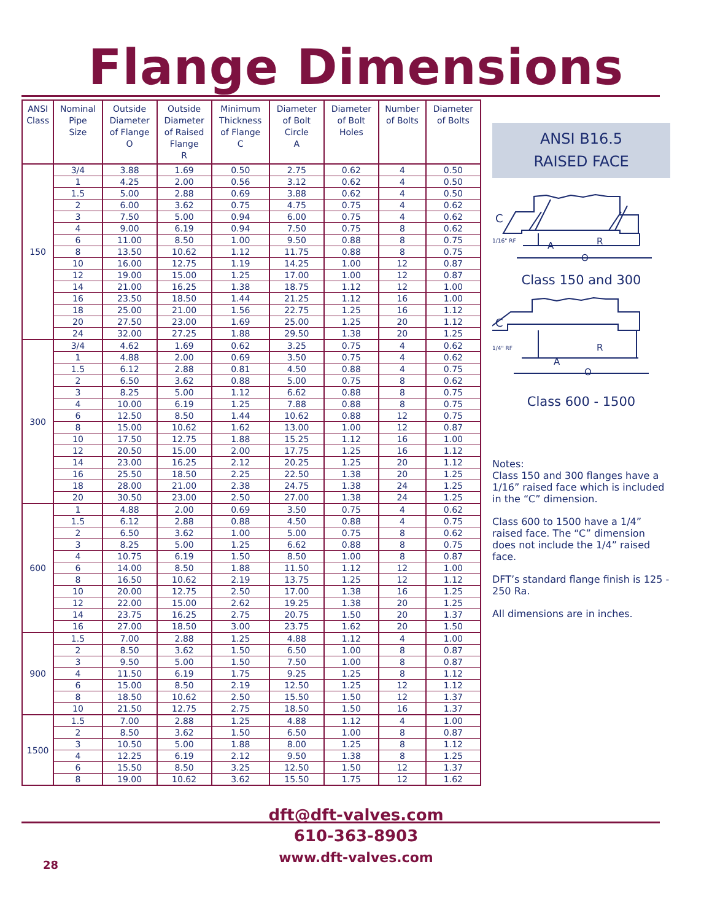Flange Dimensions
| ANSI Class | Nominal Pipe Size | Outside Diameter of Flange O | Outside Diameter of Raised Flange R | Minimum Thickness of Flange C | Diameter of Bolt Circle A | Diameter of Bolt Holes | Number of Bolts | Diameter of Bolts |
| --- | --- | --- | --- | --- | --- | --- | --- | --- |
| 150 | 3/4 | 3.88 | 1.69 | 0.50 | 2.75 | 0.62 | 4 | 0.50 |
| | 1 | 4.25 | 2.00 | 0.56 | 3.12 | 0.62 | 4 | 0.50 |
| | 1.5 | 5.00 | 2.88 | 0.69 | 3.88 | 0.62 | 4 | 0.50 |
| | 2 | 6.00 | 3.62 | 0.75 | 4.75 | 0.75 | 4 | 0.62 |
| | 3 | 7.50 | 5.00 | 0.94 | 6.00 | 0.75 | 4 | 0.62 |
| | 4 | 9.00 | 6.19 | 0.94 | 7.50 | 0.75 | 8 | 0.62 |
| | 6 | 11.00 | 8.50 | 1.00 | 9.50 | 0.88 | 8 | 0.75 |
| | 8 | 13.50 | 10.62 | 1.12 | 11.75 | 0.88 | 8 | 0.75 |
| | 10 | 16.00 | 12.75 | 1.19 | 14.25 | 1.00 | 12 | 0.87 |
| | 12 | 19.00 | 15.00 | 1.25 | 17.00 | 1.00 | 12 | 0.87 |
| | 14 | 21.00 | 16.25 | 1.38 | 18.75 | 1.12 | 12 | 1.00 |
| | 16 | 23.50 | 18.50 | 1.44 | 21.25 | 1.12 | 16 | 1.00 |
| | 18 | 25.00 | 21.00 | 1.56 | 22.75 | 1.25 | 16 | 1.12 |
| | 20 | 27.50 | 23.00 | 1.69 | 25.00 | 1.25 | 20 | 1.12 |
| | 24 | 32.00 | 27.25 | 1.88 | 29.50 | 1.38 | 20 | 1.25 |
| 300 | 3/4 | 4.62 | 1.69 | 0.62 | 3.25 | 0.75 | 4 | 0.62 |
| | 1 | 4.88 | 2.00 | 0.69 | 3.50 | 0.75 | 4 | 0.62 |
| | 1.5 | 6.12 | 2.88 | 0.81 | 4.50 | 0.88 | 4 | 0.75 |
| | 2 | 6.50 | 3.62 | 0.88 | 5.00 | 0.75 | 8 | 0.62 |
| | 3 | 8.25 | 5.00 | 1.12 | 6.62 | 0.88 | 8 | 0.75 |
| | 4 | 10.00 | 6.19 | 1.25 | 7.88 | 0.88 | 8 | 0.75 |
| | 6 | 12.50 | 8.50 | 1.44 | 10.62 | 0.88 | 12 | 0.75 |
| | 8 | 15.00 | 10.62 | 1.62 | 13.00 | 1.00 | 12 | 0.87 |
| | 10 | 17.50 | 12.75 | 1.88 | 15.25 | 1.12 | 16 | 1.00 |
| | 12 | 20.50 | 15.00 | 2.00 | 17.75 | 1.25 | 16 | 1.12 |
| | 14 | 23.00 | 16.25 | 2.12 | 20.25 | 1.25 | 20 | 1.12 |
| | 16 | 25.50 | 18.50 | 2.25 | 22.50 | 1.38 | 20 | 1.25 |
| | 18 | 28.00 | 21.00 | 2.38 | 24.75 | 1.38 | 24 | 1.25 |
| | 20 | 30.50 | 23.00 | 2.50 | 27.00 | 1.38 | 24 | 1.25 |
| 600 | 1 | 4.88 | 2.00 | 0.69 | 3.50 | 0.75 | 4 | 0.62 |
| | 1.5 | 6.12 | 2.88 | 0.88 | 4.50 | 0.88 | 4 | 0.75 |
| | 2 | 6.50 | 3.62 | 1.00 | 5.00 | 0.75 | 8 | 0.62 |
| | 3 | 8.25 | 5.00 | 1.25 | 6.62 | 0.88 | 8 | 0.75 |
| | 4 | 10.75 | 6.19 | 1.50 | 8.50 | 1.00 | 8 | 0.87 |
| | 6 | 14.00 | 8.50 | 1.88 | 11.50 | 1.12 | 12 | 1.00 |
| | 8 | 16.50 | 10.62 | 2.19 | 13.75 | 1.25 | 12 | 1.12 |
| | 10 | 20.00 | 12.75 | 2.50 | 17.00 | 1.38 | 16 | 1.25 |
| | 12 | 22.00 | 15.00 | 2.62 | 19.25 | 1.38 | 20 | 1.25 |
| | 14 | 23.75 | 16.25 | 2.75 | 20.75 | 1.50 | 20 | 1.37 |
| | 16 | 27.00 | 18.50 | 3.00 | 23.75 | 1.62 | 20 | 1.50 |
| 900 | 1.5 | 7.00 | 2.88 | 1.25 | 4.88 | 1.12 | 4 | 1.00 |
| | 2 | 8.50 | 3.62 | 1.50 | 6.50 | 1.00 | 8 | 0.87 |
| | 3 | 9.50 | 5.00 | 1.50 | 7.50 | 1.00 | 8 | 0.87 |
| | 4 | 11.50 | 6.19 | 1.75 | 9.25 | 1.25 | 8 | 1.12 |
| | 6 | 15.00 | 8.50 | 2.19 | 12.50 | 1.25 | 12 | 1.12 |
| | 8 | 18.50 | 10.62 | 2.50 | 15.50 | 1.50 | 12 | 1.37 |
| | 10 | 21.50 | 12.75 | 2.75 | 18.50 | 1.50 | 16 | 1.37 |
| 1500 | 1.5 | 7.00 | 2.88 | 1.25 | 4.88 | 1.12 | 4 | 1.00 |
| | 2 | 8.50 | 3.62 | 1.50 | 6.50 | 1.00 | 8 | 0.87 |
| | 3 | 10.50 | 5.00 | 1.88 | 8.00 | 1.25 | 8 | 1.12 |
| | 4 | 12.25 | 6.19 | 2.12 | 9.50 | 1.38 | 8 | 1.25 |
| | 6 | 15.50 | 8.50 | 3.25 | 12.50 | 1.50 | 12 | 1.37 |
| | 8 | 19.00 | 10.62 | 3.62 | 15.50 | 1.75 | 12 | 1.62 |
ANSI B16.5
RAISED FACE
C
1/16" RF
R
A
O
Class 150 and 300
C
1/4" RF
R
A
O
Class 600 - 1500
Notes:
Class 150 and 300 flanges have a 1/16” raised face which is included in the “C” dimension.
Class 600 to 1500 have a 1/4” raised face. The “C” dimension does not include the 1/4” raised face.
DFT’s standard flange finish is 125 - 250 Ra.
All dimensions are in inches.
dft@dft-valves.com
610-363-8903
www.dft-valves.com
28